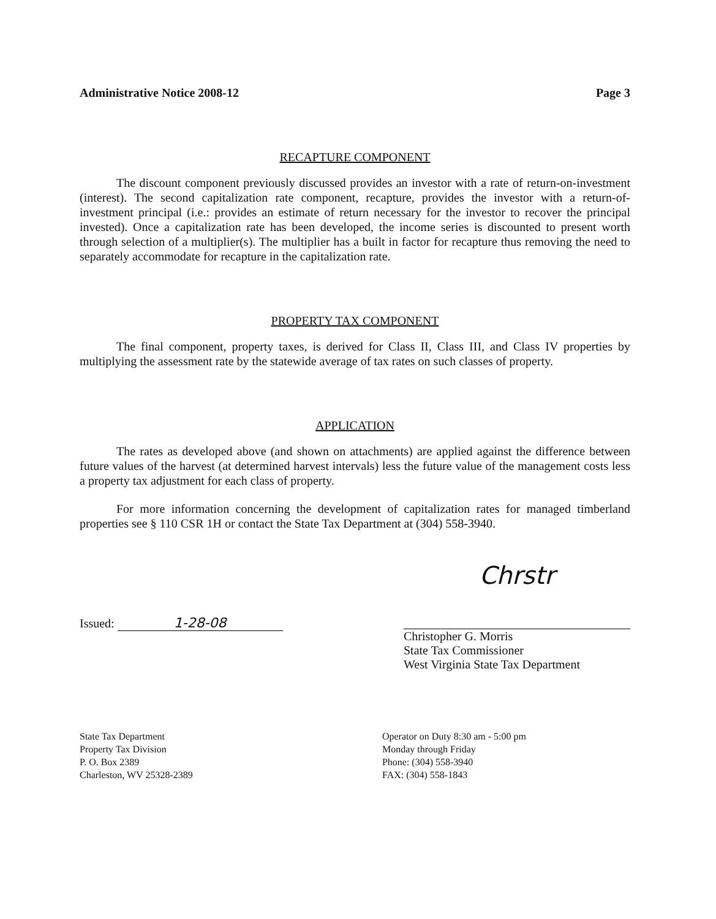Administrative Notice 2008-12 Page 3
RECAPTURE COMPONENT
The discount component previously discussed provides an investor with a rate of return-on-investment (interest). The second capitalization rate component, recapture, provides the investor with a return-of-investment principal (i.e.: provides an estimate of return necessary for the investor to recover the principal invested). Once a capitalization rate has been developed, the income series is discounted to present worth through selection of a multiplier(s). The multiplier has a built in factor for recapture thus removing the need to separately accommodate for recapture in the capitalization rate.
PROPERTY TAX COMPONENT
The final component, property taxes, is derived for Class II, Class III, and Class IV properties by multiplying the assessment rate by the statewide average of tax rates on such classes of property.
APPLICATION
The rates as developed above (and shown on attachments) are applied against the difference between future values of the harvest (at determined harvest intervals) less the future value of the management costs less a property tax adjustment for each class of property.
For more information concerning the development of capitalization rates for managed timberland properties see § 110 CSR 1H or contact the State Tax Department at (304) 558-3940.
Issued: 1-28-08
Chrstr
Christopher G. Morris
State Tax Commissioner
West Virginia State Tax Department
State Tax Department
Property Tax Division
P. O. Box 2389
Charleston, WV 25328-2389
Operator on Duty 8:30 am - 5:00 pm
Monday through Friday
Phone: (304) 558-3940
FAX: (304) 558-1843